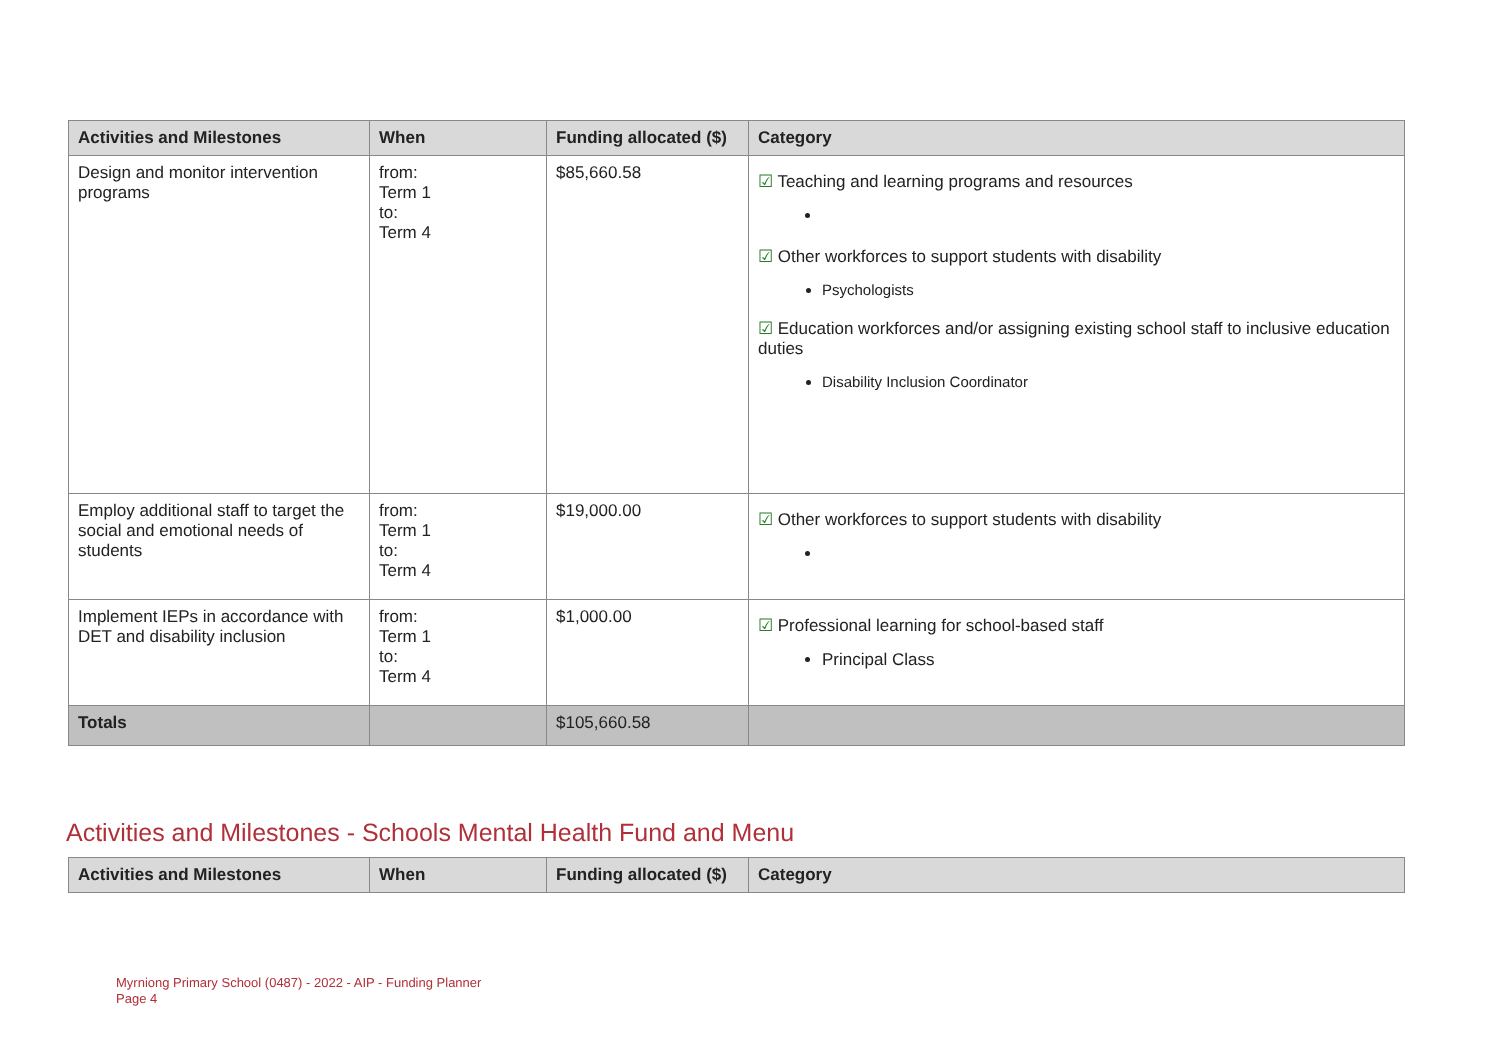| Activities and Milestones | When | Funding allocated ($) | Category |
| --- | --- | --- | --- |
| Design and monitor intervention programs | from: Term 1 to: Term 4 | $85,660.58 | ☑ Teaching and learning programs and resources ☑ Other workforces to support students with disability Psychologists ☑ Education workforces and/or assigning existing school staff to inclusive education duties Disability Inclusion Coordinator |
| Employ additional staff to target the social and emotional needs of students | from: Term 1 to: Term 4 | $19,000.00 | ☑ Other workforces to support students with disability |
| Implement IEPs in accordance with DET and disability inclusion | from: Term 1 to: Term 4 | $1,000.00 | ☑ Professional learning for school-based staff Principal Class |
| Totals | | $105,660.58 | |
Activities and Milestones - Schools Mental Health Fund and Menu
| Activities and Milestones | When | Funding allocated ($) | Category |
| --- | --- | --- | --- |
Myrniong Primary School (0487) - 2022 - AIP - Funding Planner
Page 4